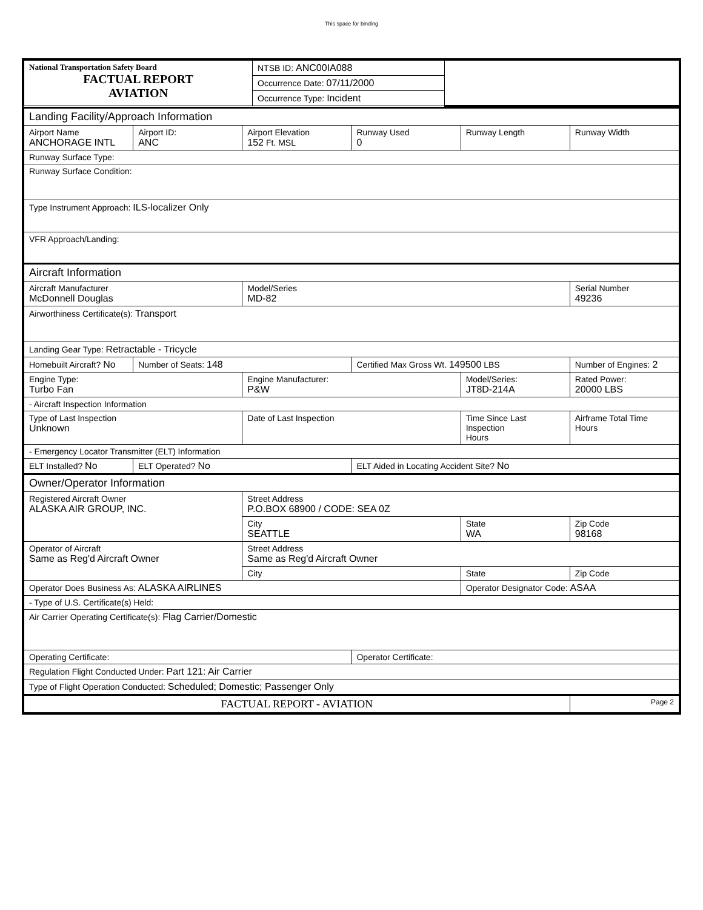This space for binding
| National Transportation Safety Board FACTUAL REPORT AVIATION | NTSB ID: ANC00IA088 | |
| | Occurrence Date: 07/11/2000 | |
| | Occurrence Type: Incident | |
| Landing Facility/Approach Information | | | | | |
| Airport Name ANCHORAGE INTL | Airport ID: ANC | Airport Elevation 152 Ft. MSL | Runway Used 0 | Runway Length | Runway Width |
| Runway Surface Type: | | | | | |
| Runway Surface Condition: | | | | | |
| Type Instrument Approach: ILS-localizer Only | | | | | |
| VFR Approach/Landing: | | | | | |
| Aircraft Information | | | | | |
| Aircraft Manufacturer McDonnell Douglas | | Model/Series MD-82 | | | Serial Number 49236 |
| Airworthiness Certificate(s): Transport | | | | | |
| Landing Gear Type: Retractable - Tricycle | | | | | |
| Homebuilt Aircraft? No | Number of Seats: 148 | | Certified Max Gross Wt. 149500 LBS | | Number of Engines: 2 |
| Engine Type: Turbo Fan | | Engine Manufacturer: P&W | | Model/Series: JT8D-214A | Rated Power: 20000 LBS |
| - Aircraft Inspection Information | | | | | |
| Type of Last Inspection Unknown | | Date of Last Inspection | | Time Since Last Inspection Hours | Airframe Total Time Hours |
| - Emergency Locator Transmitter (ELT) Information | | | | | |
| ELT Installed? No | ELT Operated? No | | ELT Aided in Locating Accident Site? No | | |
| Owner/Operator Information | | | | | |
| Registered Aircraft Owner ALASKA AIR GROUP, INC. | | Street Address P.O.BOX 68900 / CODE: SEA 0Z | | | |
| | | City SEATTLE | | State WA | Zip Code 98168 |
| Operator of Aircraft Same as Reg'd Aircraft Owner | | Street Address Same as Reg'd Aircraft Owner | | | |
| | | City | | State | Zip Code |
| Operator Does Business As: ALASKA AIRLINES | | | | Operator Designator Code: ASAA | |
| - Type of U.S. Certificate(s) Held: | | | | | |
| Air Carrier Operating Certificate(s): Flag Carrier/Domestic | | | | | |
| Operating Certificate: | | | Operator Certificate: | | |
| Regulation Flight Conducted Under: Part 121: Air Carrier | | | | | |
| Type of Flight Operation Conducted: Scheduled; Domestic; Passenger Only | | | | | |
| FACTUAL REPORT - AVIATION | | | | | Page 2 |